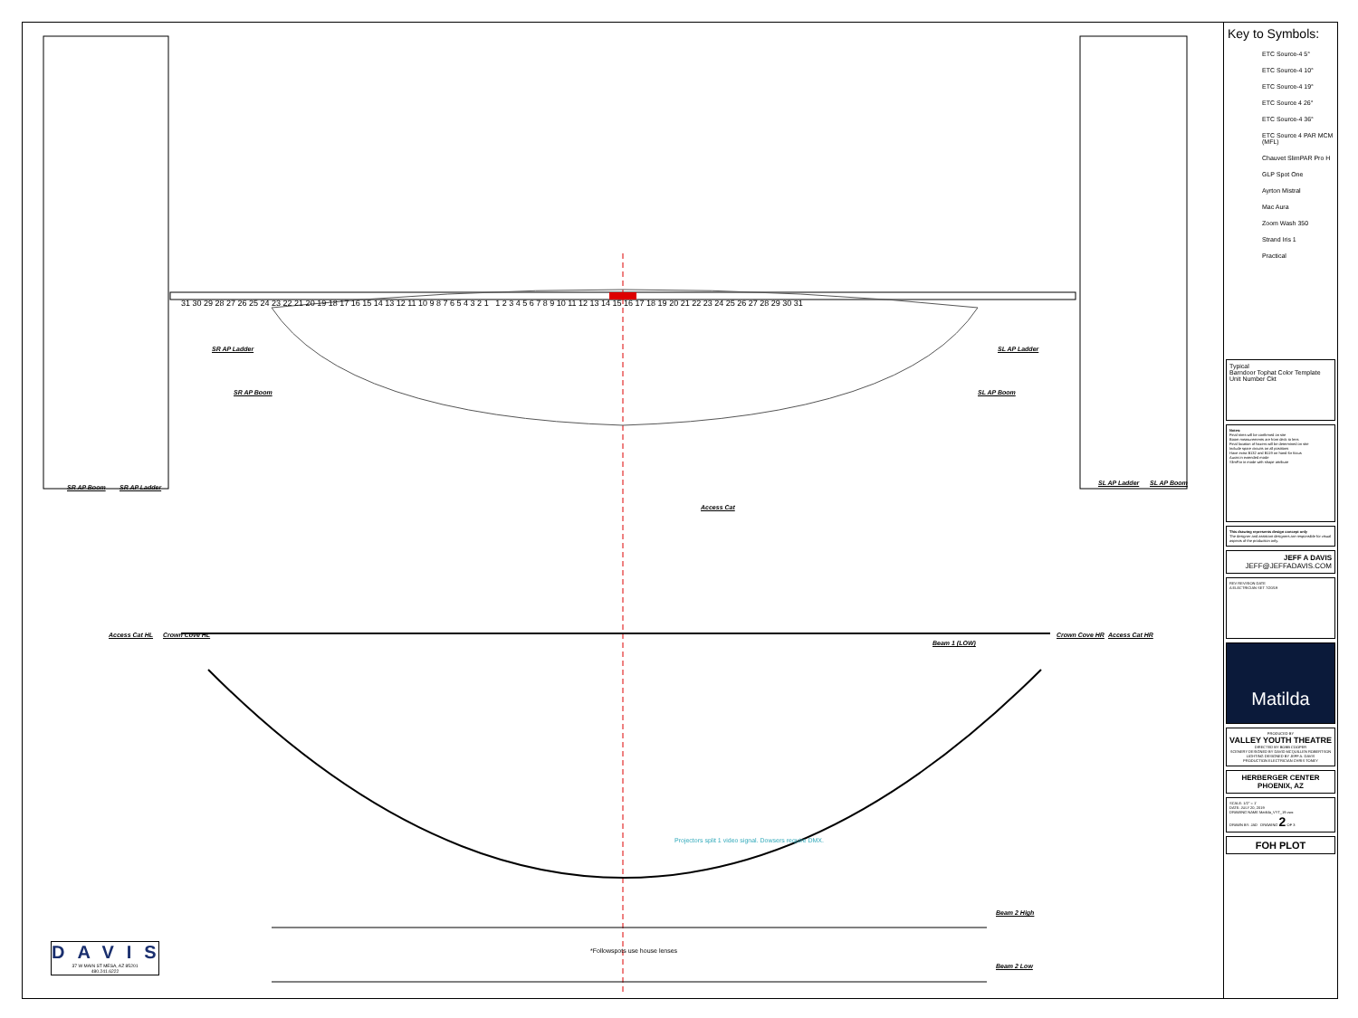31 30 29 28 27 26 25 24 23 22 21 20 19 18 17 16 15 14 13 12 11 10 9 8 7 6 5 4 3 2 1 1 2 3 4 5 6 7 8 9 10 11 12 13 14 15 16 17 18 19 20 21 22 23 24 25 26 27 28 29 30 31
SR AP Ladder SL AP Ladder
SR AP Boom SL AP Boom
SR AP Boom SR AP Ladder
SL AP Ladder SL AP Boom
Access Cat
Access Cat HL Crown Cove HL
Beam 1 (LOW)
Crown Cove HR Access Cat HR
Projectors split 1 video signal. Dowsers require DMX.
*Followspots use house lenses
Beam 2 High
Beam 2 Low
DAVIS
37 W MAIN ST MESA, AZ 85201
480.241.6222
Key to Symbols:
ETC Source-4 5°
ETC Source-4 10°
ETC Source-4 19°
ETC Source 4 26°
ETC Source-4 36°
ETC Source 4 PAR MCM (MFL)
Chauvet SlimPAR Pro H
GLP Spot One
Ayrton Mistral
Mac Aura
Zoom Wash 350
Strand Iris 1
Practical
Typical
Barndoor Tophat Color Template Unit Number Ckt
Notes:
Final trims will be confirmed on site
Boom measurements are from deck to lens
Final location of hazers will be determined on site
Include spare circuits on all positions
Have extra B132 and B119 on hand for focus
Auras in extended mode
SlimPar in mode with shape attribute
This drawing represents design concept only
The designer and assistant designers are responsible for visual aspects of the production only.
JEFF A DAVIS
JEFF@JEFFADAVIS.COM
REV REVISION DATE
A ELECTRICIAN SET 7/20/19
Matilda
PRODUCED BY
VALLEY YOUTH THEATRE
DIRECTED BY BOBB COOPER
SCENERY DESIGNED BY DAVID MCQUILLEN ROBERTSON
LIGHTING DESIGNED BY JEFF A. DAVIS
PRODUCTION ELECTRICIAN CHRIS TONEY
HERBERGER CENTER
PHOENIX, AZ
SCALE: 1/2" = 1'
DATE: JULY 20, 2019
DRAWING NAME Matilda_VYT_19.vwx
DRAWN BY: JAD DRAWING 2 OF 3
FOH PLOT